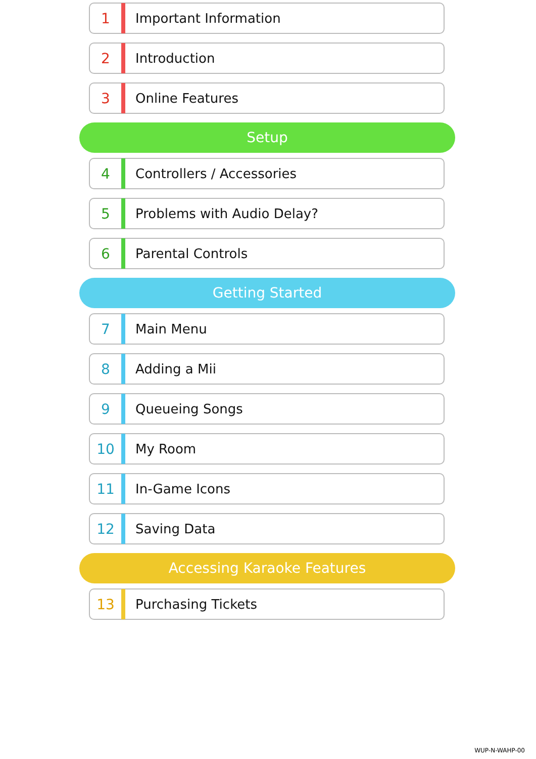1 Important Information
2 Introduction
3 Online Features
Setup
4 Controllers / Accessories
5 Problems with Audio Delay?
6 Parental Controls
Getting Started
7 Main Menu
8 Adding a Mii
9 Queueing Songs
10 My Room
11 In-Game Icons
12 Saving Data
Accessing Karaoke Features
13 Purchasing Tickets
WUP-N-WAHP-00